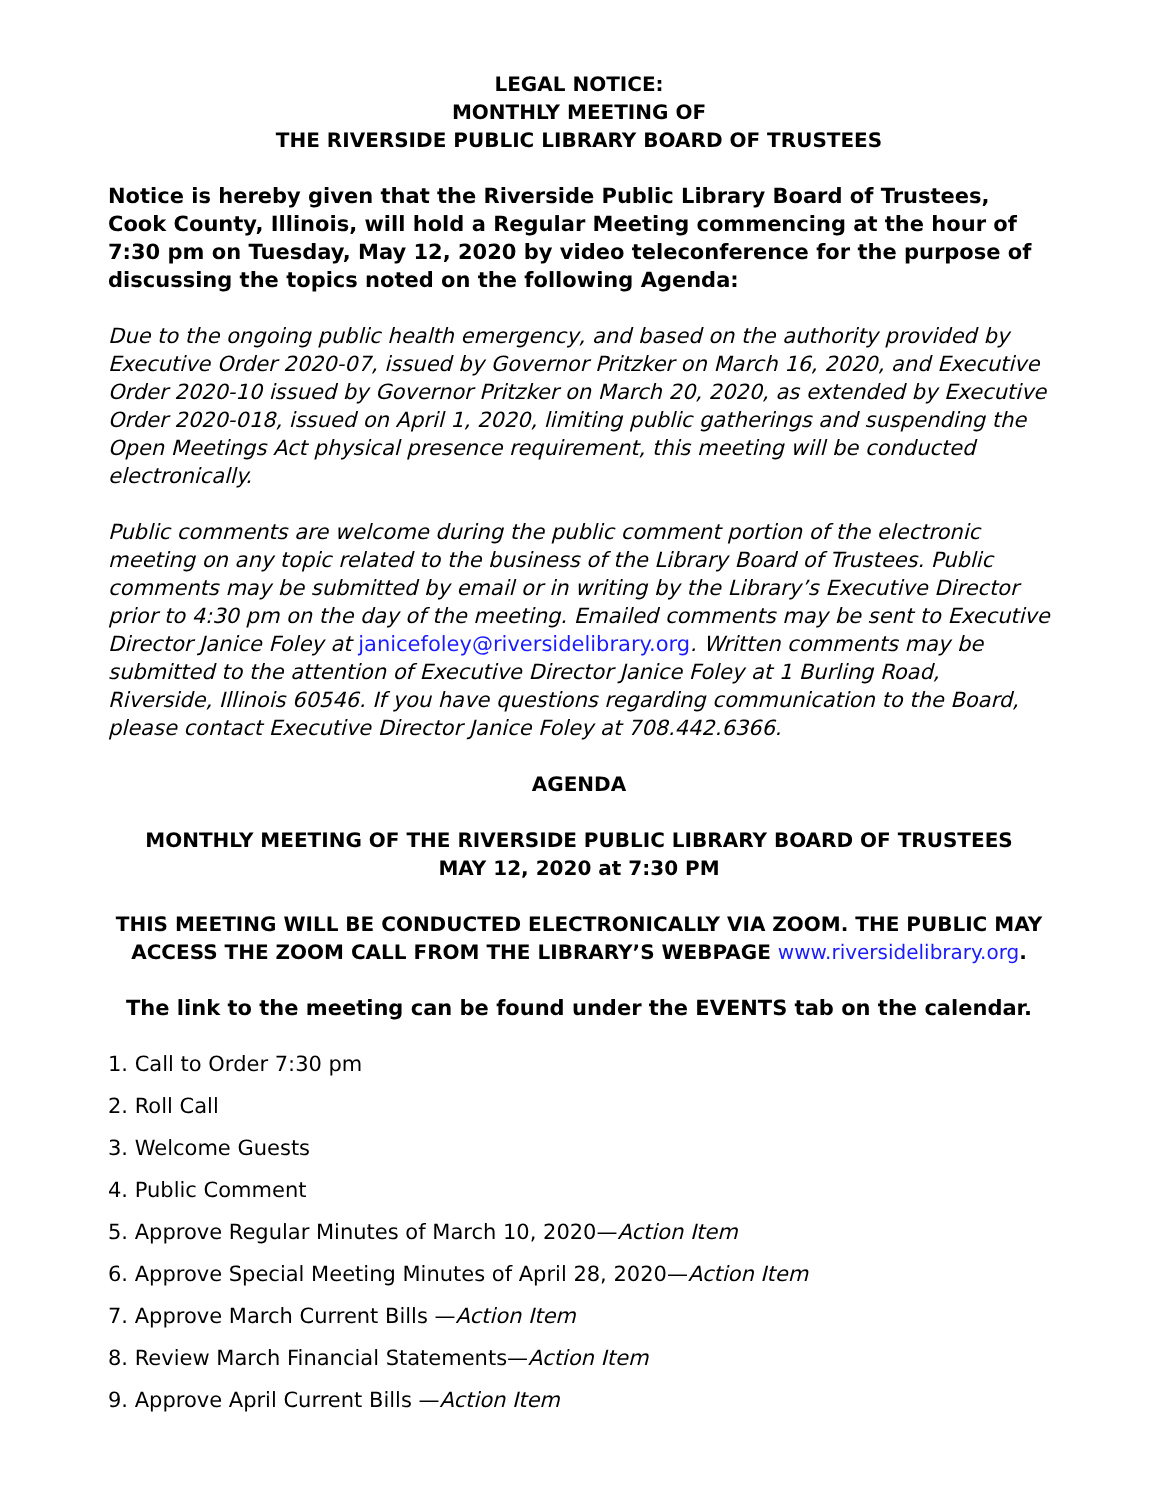LEGAL NOTICE:
MONTHLY MEETING OF
THE RIVERSIDE PUBLIC LIBRARY BOARD OF TRUSTEES
Notice is hereby given that the Riverside Public Library Board of Trustees, Cook County, Illinois, will hold a Regular Meeting commencing at the hour of 7:30 pm on Tuesday, May 12, 2020 by video teleconference for the purpose of discussing the topics noted on the following Agenda:
Due to the ongoing public health emergency, and based on the authority provided by Executive Order 2020-07, issued by Governor Pritzker on March 16, 2020, and Executive Order 2020-10 issued by Governor Pritzker on March 20, 2020, as extended by Executive Order 2020-018, issued on April 1, 2020, limiting public gatherings and suspending the Open Meetings Act physical presence requirement, this meeting will be conducted electronically.
Public comments are welcome during the public comment portion of the electronic meeting on any topic related to the business of the Library Board of Trustees. Public comments may be submitted by email or in writing by the Library’s Executive Director prior to 4:30 pm on the day of the meeting. Emailed comments may be sent to Executive Director Janice Foley at janicefoley@riversidelibrary.org. Written comments may be submitted to the attention of Executive Director Janice Foley at 1 Burling Road, Riverside, Illinois 60546. If you have questions regarding communication to the Board, please contact Executive Director Janice Foley at 708.442.6366.
AGENDA
MONTHLY MEETING OF THE RIVERSIDE PUBLIC LIBRARY BOARD OF TRUSTEES
MAY 12, 2020 at 7:30 PM
THIS MEETING WILL BE CONDUCTED ELECTRONICALLY VIA ZOOM. THE PUBLIC MAY ACCESS THE ZOOM CALL FROM THE LIBRARY’S WEBPAGE www.riversidelibrary.org.
The link to the meeting can be found under the EVENTS tab on the calendar.
1. Call to Order 7:30 pm
2. Roll Call
3. Welcome Guests
4. Public Comment
5. Approve Regular Minutes of March 10, 2020—Action Item
6. Approve Special Meeting Minutes of April 28, 2020—Action Item
7. Approve March Current Bills —Action Item
8. Review March Financial Statements—Action Item
9. Approve April Current Bills —Action Item